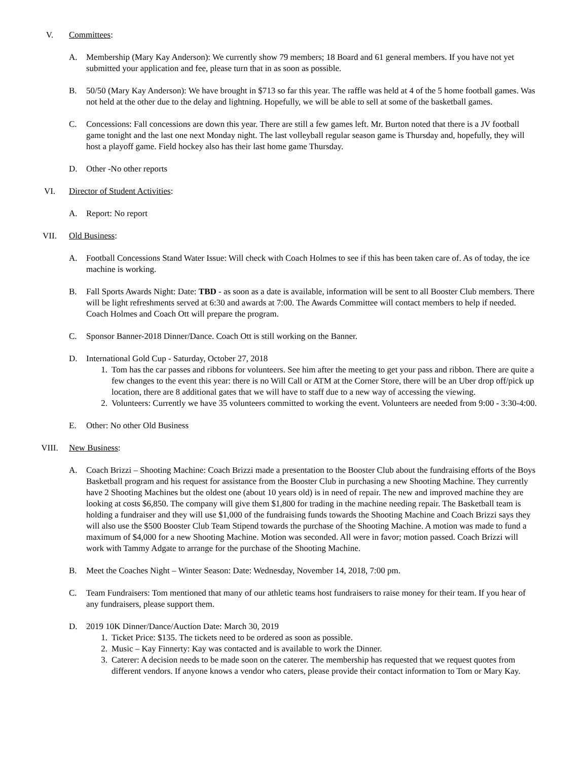V. Committees:
A. Membership (Mary Kay Anderson): We currently show 79 members; 18 Board and 61 general members. If you have not yet submitted your application and fee, please turn that in as soon as possible.
B. 50/50 (Mary Kay Anderson): We have brought in $713 so far this year. The raffle was held at 4 of the 5 home football games. Was not held at the other due to the delay and lightning. Hopefully, we will be able to sell at some of the basketball games.
C. Concessions: Fall concessions are down this year. There are still a few games left. Mr. Burton noted that there is a JV football game tonight and the last one next Monday night. The last volleyball regular season game is Thursday and, hopefully, they will host a playoff game. Field hockey also has their last home game Thursday.
D. Other -No other reports
VI. Director of Student Activities:
A. Report: No report
VII. Old Business:
A. Football Concessions Stand Water Issue: Will check with Coach Holmes to see if this has been taken care of. As of today, the ice machine is working.
B. Fall Sports Awards Night: Date: TBD - as soon as a date is available, information will be sent to all Booster Club members. There will be light refreshments served at 6:30 and awards at 7:00. The Awards Committee will contact members to help if needed. Coach Holmes and Coach Ott will prepare the program.
C. Sponsor Banner-2018 Dinner/Dance. Coach Ott is still working on the Banner.
D. International Gold Cup - Saturday, October 27, 2018
1. Tom has the car passes and ribbons for volunteers. See him after the meeting to get your pass and ribbon. There are quite a few changes to the event this year: there is no Will Call or ATM at the Corner Store, there will be an Uber drop off/pick up location, there are 8 additional gates that we will have to staff due to a new way of accessing the viewing.
2. Volunteers: Currently we have 35 volunteers committed to working the event. Volunteers are needed from 9:00 - 3:30-4:00.
E. Other: No other Old Business
VIII. New Business:
A. Coach Brizzi – Shooting Machine: Coach Brizzi made a presentation to the Booster Club about the fundraising efforts of the Boys Basketball program and his request for assistance from the Booster Club in purchasing a new Shooting Machine. They currently have 2 Shooting Machines but the oldest one (about 10 years old) is in need of repair. The new and improved machine they are looking at costs $6,850. The company will give them $1,800 for trading in the machine needing repair. The Basketball team is holding a fundraiser and they will use $1,000 of the fundraising funds towards the Shooting Machine and Coach Brizzi says they will also use the $500 Booster Club Team Stipend towards the purchase of the Shooting Machine. A motion was made to fund a maximum of $4,000 for a new Shooting Machine. Motion was seconded. All were in favor; motion passed. Coach Brizzi will work with Tammy Adgate to arrange for the purchase of the Shooting Machine.
B. Meet the Coaches Night – Winter Season: Date: Wednesday, November 14, 2018, 7:00 pm.
C. Team Fundraisers: Tom mentioned that many of our athletic teams host fundraisers to raise money for their team. If you hear of any fundraisers, please support them.
D. 2019 10K Dinner/Dance/Auction Date: March 30, 2019
1. Ticket Price: $135. The tickets need to be ordered as soon as possible.
2. Music – Kay Finnerty: Kay was contacted and is available to work the Dinner.
3. Caterer: A decision needs to be made soon on the caterer. The membership has requested that we request quotes from different vendors. If anyone knows a vendor who caters, please provide their contact information to Tom or Mary Kay.